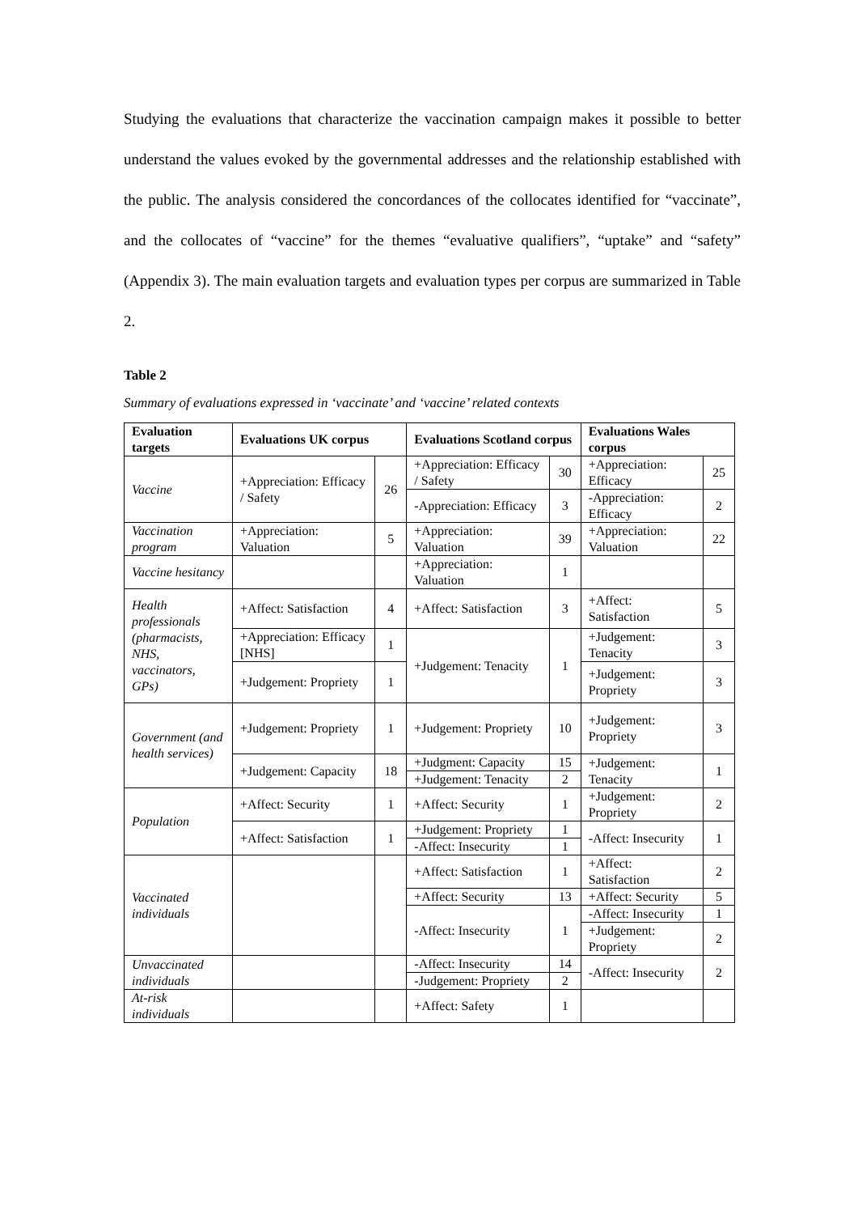Studying the evaluations that characterize the vaccination campaign makes it possible to better understand the values evoked by the governmental addresses and the relationship established with the public. The analysis considered the concordances of the collocates identified for “vaccinate”, and the collocates of “vaccine” for the themes “evaluative qualifiers”, “uptake” and “safety” (Appendix 3). The main evaluation targets and evaluation types per corpus are summarized in Table 2.
Table 2
Summary of evaluations expressed in ‘vaccinate’ and ‘vaccine’ related contexts
| Evaluation targets | Evaluations UK corpus | | Evaluations Scotland corpus | | Evaluations Wales corpus | |
| --- | --- | --- | --- | --- | --- | --- |
| Vaccine | +Appreciation: Efficacy / Safety | 26 | +Appreciation: Efficacy / Safety | 30 | +Appreciation: Efficacy | 25 |
| | | | -Appreciation: Efficacy | 3 | -Appreciation: Efficacy | 2 |
| Vaccination program | +Appreciation: Valuation | 5 | +Appreciation: Valuation | 39 | +Appreciation: Valuation | 22 |
| Vaccine hesitancy | | | +Appreciation: Valuation | 1 | | |
| Health professionals (pharmacists, NHS, vaccinators, GPs) | +Affect: Satisfaction | 4 | +Affect: Satisfaction | 3 | +Affect: Satisfaction | 5 |
| | +Appreciation: Efficacy [NHS] | 1 | +Judgement: Tenacity | 1 | +Judgement: Tenacity | 3 |
| | +Judgement: Propriety | 1 | | | +Judgement: Propriety | 3 |
| Government (and health services) | +Judgement: Propriety | 1 | +Judgement: Propriety | 10 | +Judgement: Propriety | 3 |
| | +Judgement: Capacity | 18 | +Judgment: Capacity | 15 | +Judgement: Tenacity | 1 |
| | | | +Judgement: Tenacity | 2 | | |
| Population | +Affect: Security | 1 | +Affect: Security | 1 | +Judgement: Propriety | 2 |
| | +Affect: Satisfaction | 1 | +Judgement: Propriety | 1 | -Affect: Insecurity | 1 |
| | | | -Affect: Insecurity | 1 | | |
| Vaccinated individuals | | | +Affect: Satisfaction | 1 | +Affect: Satisfaction | 2 |
| | | | +Affect: Security | 13 | +Affect: Security | 5 |
| | | | -Affect: Insecurity | 1 | -Affect: Insecurity | 1 |
| | | | | | +Judgement: Propriety | 2 |
| Unvaccinated individuals | | | -Affect: Insecurity | 14 | -Affect: Insecurity | 2 |
| | | | -Judgement: Propriety | 2 | | |
| At-risk individuals | | | +Affect: Safety | 1 | | |